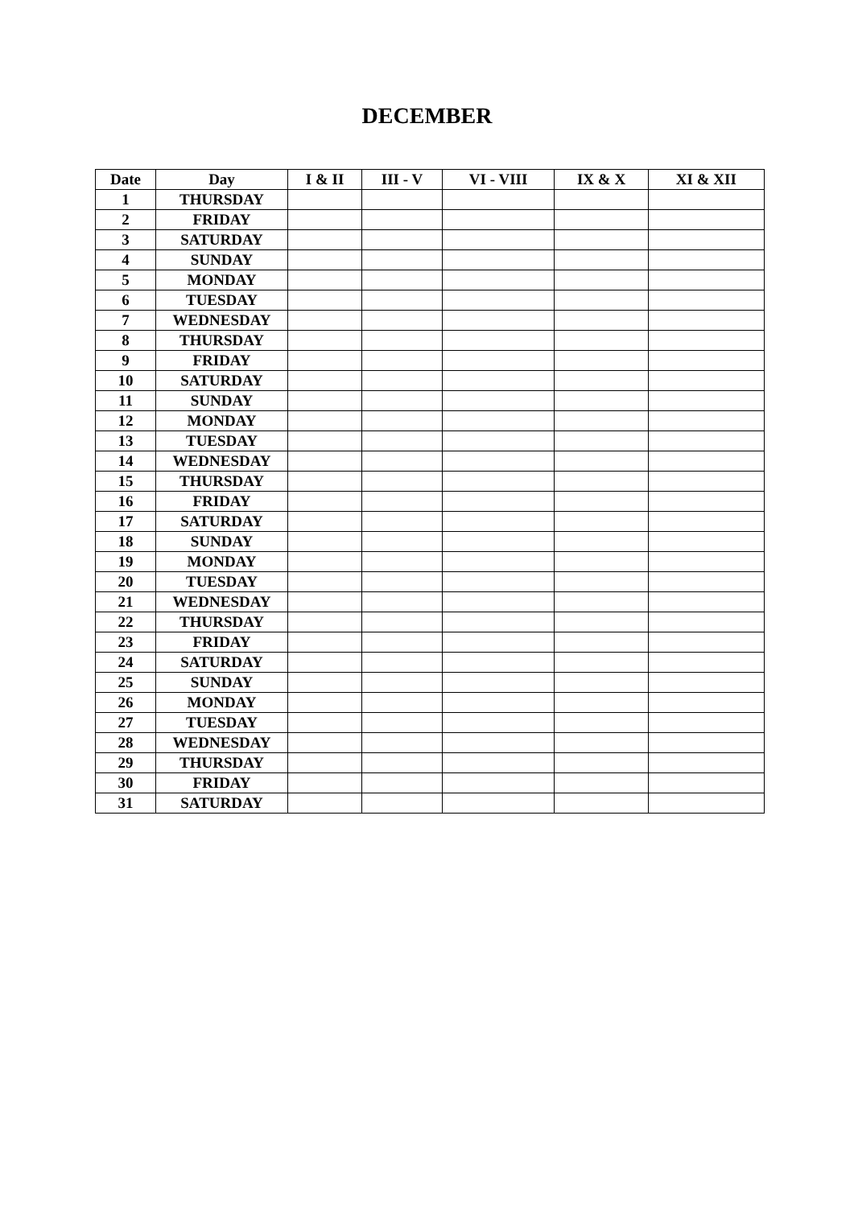DECEMBER
| Date | Day | I & II | III - V | VI - VIII | IX & X | XI & XII |
| --- | --- | --- | --- | --- | --- | --- |
| 1 | THURSDAY | | | | | |
| 2 | FRIDAY | | | | | |
| 3 | SATURDAY | | | | | |
| 4 | SUNDAY | | | | | |
| 5 | MONDAY | | | | | |
| 6 | TUESDAY | | | | | |
| 7 | WEDNESDAY | | | | | |
| 8 | THURSDAY | | | | | |
| 9 | FRIDAY | | | | | |
| 10 | SATURDAY | | | | | |
| 11 | SUNDAY | | | | | |
| 12 | MONDAY | | | | | |
| 13 | TUESDAY | | | | | |
| 14 | WEDNESDAY | | | | | |
| 15 | THURSDAY | | | | | |
| 16 | FRIDAY | | | | | |
| 17 | SATURDAY | | | | | |
| 18 | SUNDAY | | | | | |
| 19 | MONDAY | | | | | |
| 20 | TUESDAY | | | | | |
| 21 | WEDNESDAY | | | | | |
| 22 | THURSDAY | | | | | |
| 23 | FRIDAY | | | | | |
| 24 | SATURDAY | | | | | |
| 25 | SUNDAY | | | | | |
| 26 | MONDAY | | | | | |
| 27 | TUESDAY | | | | | |
| 28 | WEDNESDAY | | | | | |
| 29 | THURSDAY | | | | | |
| 30 | FRIDAY | | | | | |
| 31 | SATURDAY | | | | | |